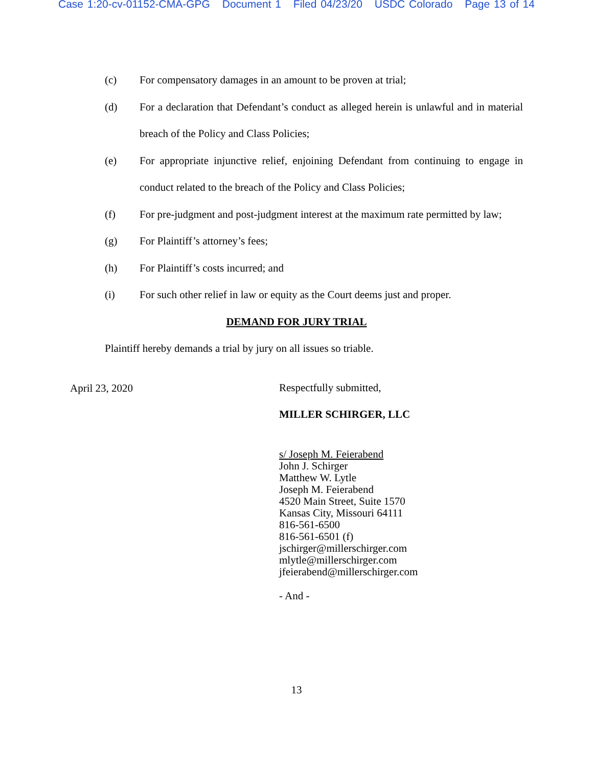Case 1:20-cv-01152-CMA-GPG Document 1 Filed 04/23/20 USDC Colorado Page 13 of 14
(c) For compensatory damages in an amount to be proven at trial;
(d) For a declaration that Defendant’s conduct as alleged herein is unlawful and in material breach of the Policy and Class Policies;
(e) For appropriate injunctive relief, enjoining Defendant from continuing to engage in conduct related to the breach of the Policy and Class Policies;
(f) For pre-judgment and post-judgment interest at the maximum rate permitted by law;
(g) For Plaintiff’s attorney’s fees;
(h) For Plaintiff’s costs incurred; and
(i) For such other relief in law or equity as the Court deems just and proper.
DEMAND FOR JURY TRIAL
Plaintiff hereby demands a trial by jury on all issues so triable.
April 23, 2020
Respectfully submitted,
MILLER SCHIRGER, LLC
s/ Joseph M. Feierabend
John J. Schirger
Matthew W. Lytle
Joseph M. Feierabend
4520 Main Street, Suite 1570
Kansas City, Missouri 64111
816-561-6500
816-561-6501 (f)
jschirger@millerschirger.com
mlytle@millerschirger.com
jfeierabend@millerschirger.com
- And -
13